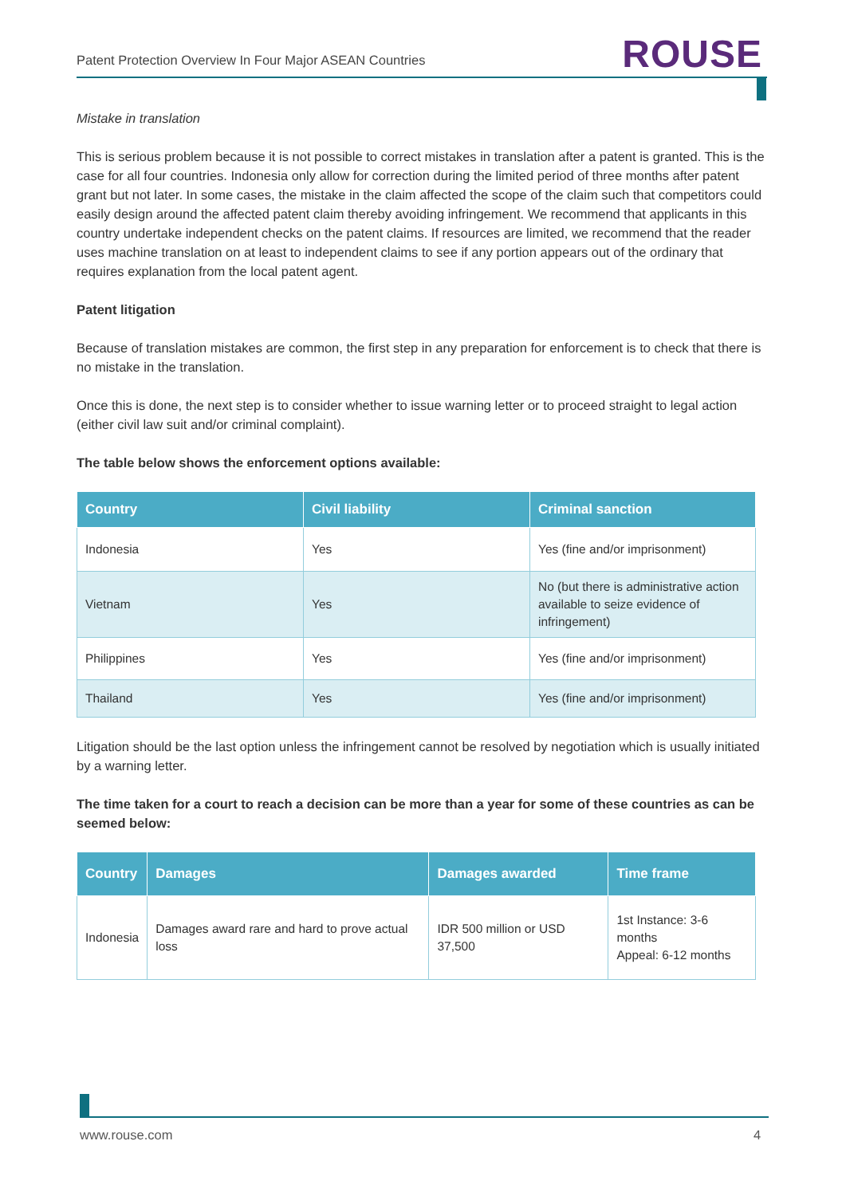Patent Protection Overview In Four Major ASEAN Countries ROUSE
Mistake in translation
This is serious problem because it is not possible to correct mistakes in translation after a patent is granted. This is the case for all four countries. Indonesia only allow for correction during the limited period of three months after patent grant but not later. In some cases, the mistake in the claim affected the scope of the claim such that competitors could easily design around the affected patent claim thereby avoiding infringement. We recommend that applicants in this country undertake independent checks on the patent claims. If resources are limited, we recommend that the reader uses machine translation on at least to independent claims to see if any portion appears out of the ordinary that requires explanation from the local patent agent.
Patent litigation
Because of translation mistakes are common, the first step in any preparation for enforcement is to check that there is no mistake in the translation.
Once this is done, the next step is to consider whether to issue warning letter or to proceed straight to legal action (either civil law suit and/or criminal complaint).
The table below shows the enforcement options available:
| Country | Civil liability | Criminal sanction |
| --- | --- | --- |
| Indonesia | Yes | Yes (fine and/or imprisonment) |
| Vietnam | Yes | No (but there is administrative action available to seize evidence of infringement) |
| Philippines | Yes | Yes (fine and/or imprisonment) |
| Thailand | Yes | Yes (fine and/or imprisonment) |
Litigation should be the last option unless the infringement cannot be resolved by negotiation which is usually initiated by a warning letter.
The time taken for a court to reach a decision can be more than a year for some of these countries as can be seemed below:
| Country | Damages | Damages awarded | Time frame |
| --- | --- | --- | --- |
| Indonesia | Damages award rare and hard to prove actual loss | IDR 500 million or USD 37,500 | 1st Instance: 3-6 months Appeal: 6-12 months |
www.rouse.com 4